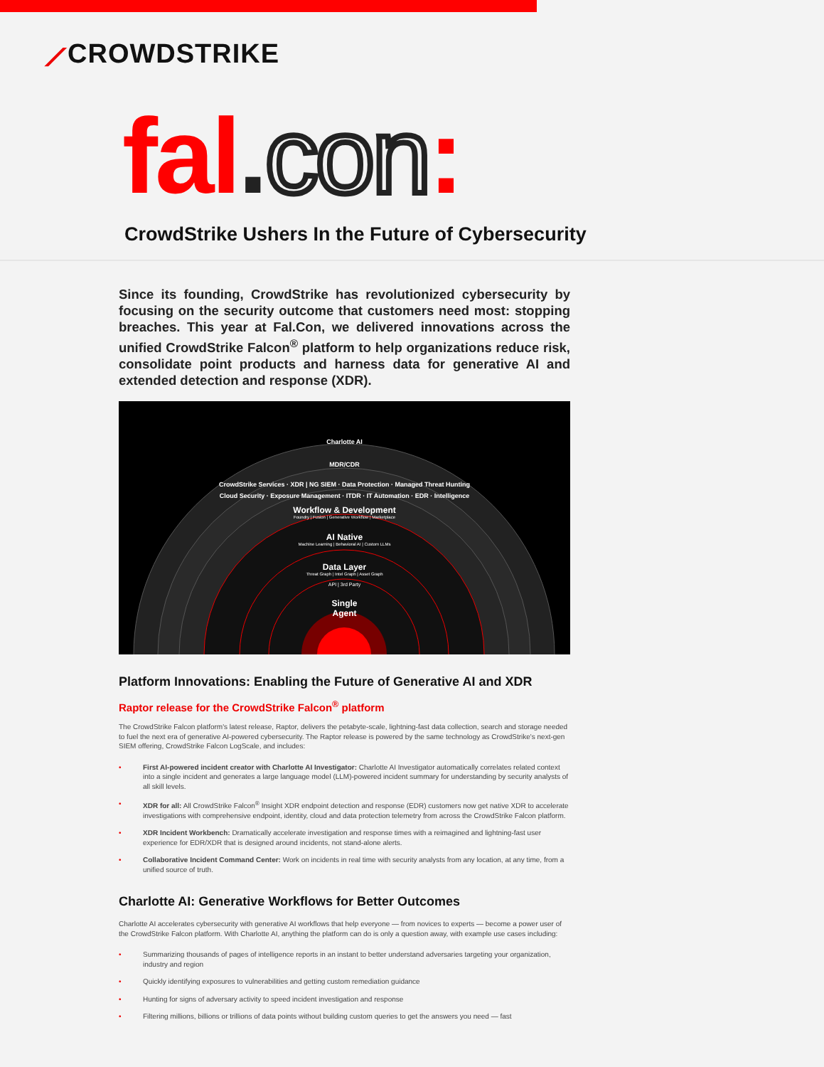⟋CROWDSTRIKE
fal.con:
CrowdStrike Ushers In the Future of Cybersecurity
Since its founding, CrowdStrike has revolutionized cybersecurity by focusing on the security outcome that customers need most: stopping breaches. This year at Fal.Con, we delivered innovations across the unified CrowdStrike Falcon<sup>®</sup> platform to help organizations reduce risk, consolidate point products and harness data for generative AI and extended detection and response (XDR).
Charlotte AI
MDR/CDR
CrowdStrike Services · XDR | NG SIEM · Data Protection · Managed Threat Hunting
Cloud Security · Exposure Management · ITDR · IT Automation · EDR · Intelligence
Workflow & Development
Foundry | Fusion | Generative Workflow | Marketplace
AI Native
Machine Learning | Behavioral AI | Custom LLMs
Data Layer
Threat Graph | Intel Graph | Asset Graph
API | 3rd Party
Single
Agent
Platform Innovations: Enabling the Future of Generative AI and XDR
Raptor release for the CrowdStrike Falcon<sup>®</sup> platform
The CrowdStrike Falcon platform's latest release, Raptor, delivers the petabyte-scale, lightning-fast data collection, search and storage needed to fuel the next era of generative AI-powered cybersecurity. The Raptor release is powered by the same technology as CrowdStrike's next-gen SIEM offering, CrowdStrike Falcon LogScale, and includes:
• First AI-powered incident creator with Charlotte AI Investigator: Charlotte AI Investigator automatically correlates related context into a single incident and generates a large language model (LLM)-powered incident summary for understanding by security analysts of all skill levels.
• XDR for all: All CrowdStrike Falcon<sup>®</sup> Insight XDR endpoint detection and response (EDR) customers now get native XDR to accelerate investigations with comprehensive endpoint, identity, cloud and data protection telemetry from across the CrowdStrike Falcon platform.
• XDR Incident Workbench: Dramatically accelerate investigation and response times with a reimagined and lightning-fast user experience for EDR/XDR that is designed around incidents, not stand-alone alerts.
• Collaborative Incident Command Center: Work on incidents in real time with security analysts from any location, at any time, from a unified source of truth.
Charlotte AI: Generative Workflows for Better Outcomes
Charlotte AI accelerates cybersecurity with generative AI workflows that help everyone — from novices to experts — become a power user of the CrowdStrike Falcon platform. With Charlotte AI, anything the platform can do is only a question away, with example use cases including:
• Summarizing thousands of pages of intelligence reports in an instant to better understand adversaries targeting your organization, industry and region
• Quickly identifying exposures to vulnerabilities and getting custom remediation guidance
• Hunting for signs of adversary activity to speed incident investigation and response
• Filtering millions, billions or trillions of data points without building custom queries to get the answers you need — fast